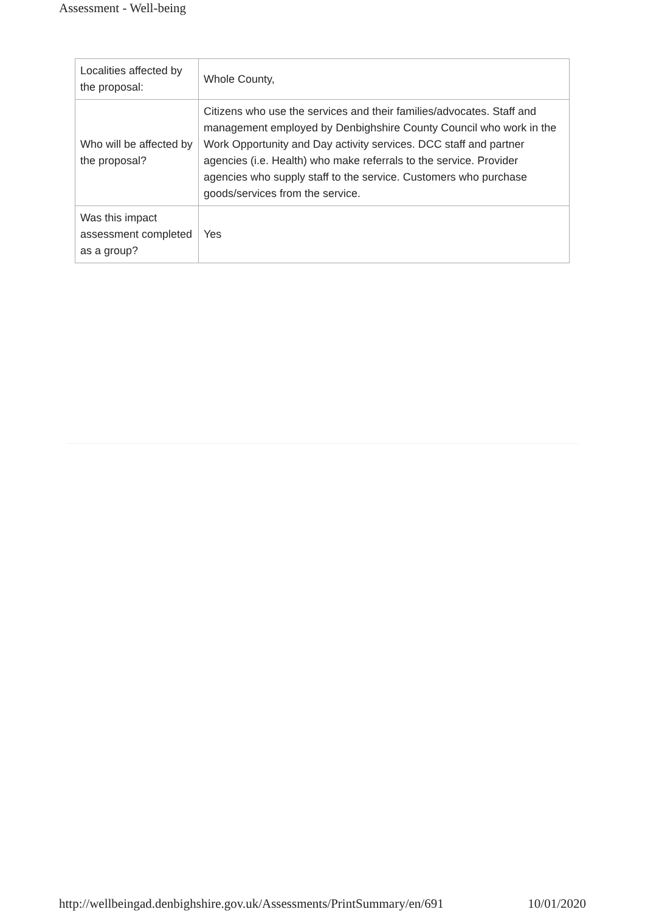Assessment - Well-being
| Localities affected by the proposal: | Whole County, |
| Who will be affected by the proposal? | Citizens who use the services and their families/advocates. Staff and management employed by Denbighshire County Council who work in the Work Opportunity and Day activity services. DCC staff and partner agencies (i.e. Health) who make referrals to the service. Provider agencies who supply staff to the service. Customers who purchase goods/services from the service. |
| Was this impact assessment completed as a group? | Yes |
http://wellbeingad.denbighshire.gov.uk/Assessments/PrintSummary/en/691 10/01/2020